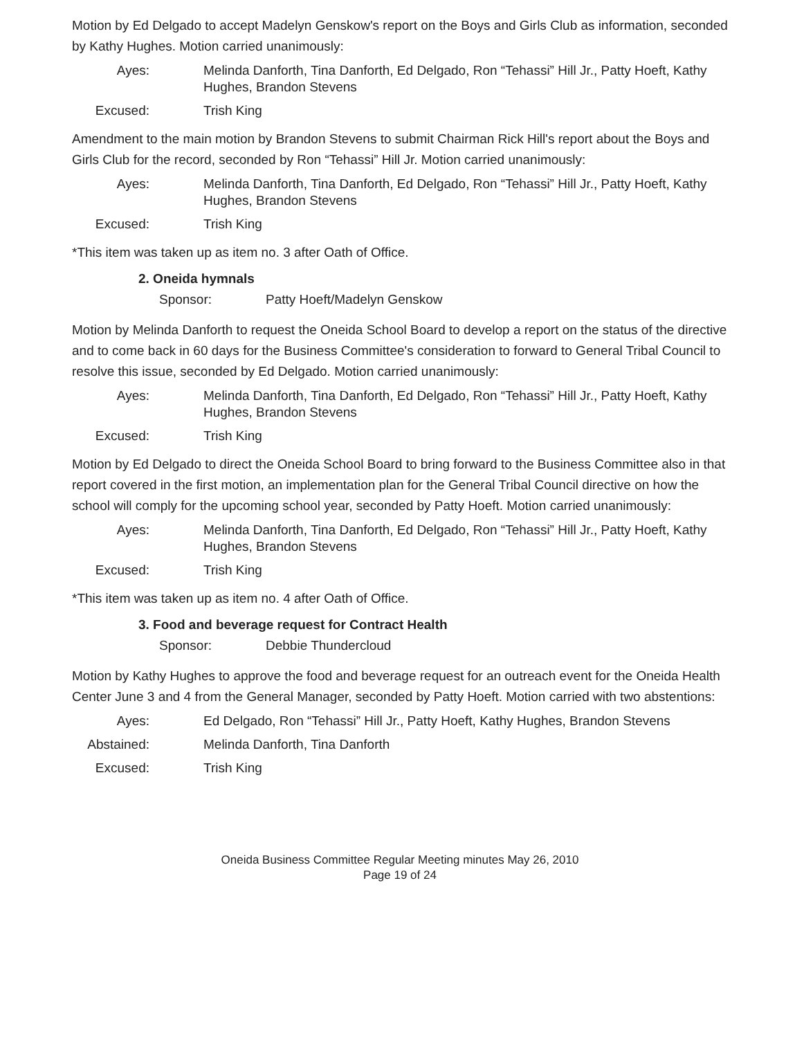Motion by Ed Delgado to accept Madelyn Genskow's report on the Boys and Girls Club as information, seconded by Kathy Hughes. Motion carried unanimously:
Ayes:
Melinda Danforth, Tina Danforth, Ed Delgado, Ron “Tehassi” Hill Jr., Patty Hoeft, Kathy Hughes, Brandon Stevens
Excused:
Trish King
Amendment to the main motion by Brandon Stevens to submit Chairman Rick Hill's report about the Boys and Girls Club for the record, seconded by Ron “Tehassi” Hill Jr. Motion carried unanimously:
Ayes:
Melinda Danforth, Tina Danforth, Ed Delgado, Ron “Tehassi” Hill Jr., Patty Hoeft, Kathy Hughes, Brandon Stevens
Excused:
Trish King
*This item was taken up as item no. 3 after Oath of Office.
2. Oneida hymnals
Sponsor: Patty Hoeft/Madelyn Genskow
Motion by Melinda Danforth to request the Oneida School Board to develop a report on the status of the directive and to come back in 60 days for the Business Committee's consideration to forward to General Tribal Council to resolve this issue, seconded by Ed Delgado. Motion carried unanimously:
Ayes:
Melinda Danforth, Tina Danforth, Ed Delgado, Ron “Tehassi” Hill Jr., Patty Hoeft, Kathy Hughes, Brandon Stevens
Excused:
Trish King
Motion by Ed Delgado to direct the Oneida School Board to bring forward to the Business Committee also in that report covered in the first motion, an implementation plan for the General Tribal Council directive on how the school will comply for the upcoming school year, seconded by Patty Hoeft. Motion carried unanimously:
Ayes:
Melinda Danforth, Tina Danforth, Ed Delgado, Ron “Tehassi” Hill Jr., Patty Hoeft, Kathy Hughes, Brandon Stevens
Excused:
Trish King
*This item was taken up as item no. 4 after Oath of Office.
3. Food and beverage request for Contract Health
Sponsor: Debbie Thundercloud
Motion by Kathy Hughes to approve the food and beverage request for an outreach event for the Oneida Health Center June 3 and 4 from the General Manager, seconded by Patty Hoeft. Motion carried with two abstentions:
Ayes:
Ed Delgado, Ron “Tehassi” Hill Jr., Patty Hoeft, Kathy Hughes, Brandon Stevens
Abstained:
Melinda Danforth, Tina Danforth
Excused:
Trish King
Oneida Business Committee Regular Meeting minutes May 26, 2010
Page 19 of 24